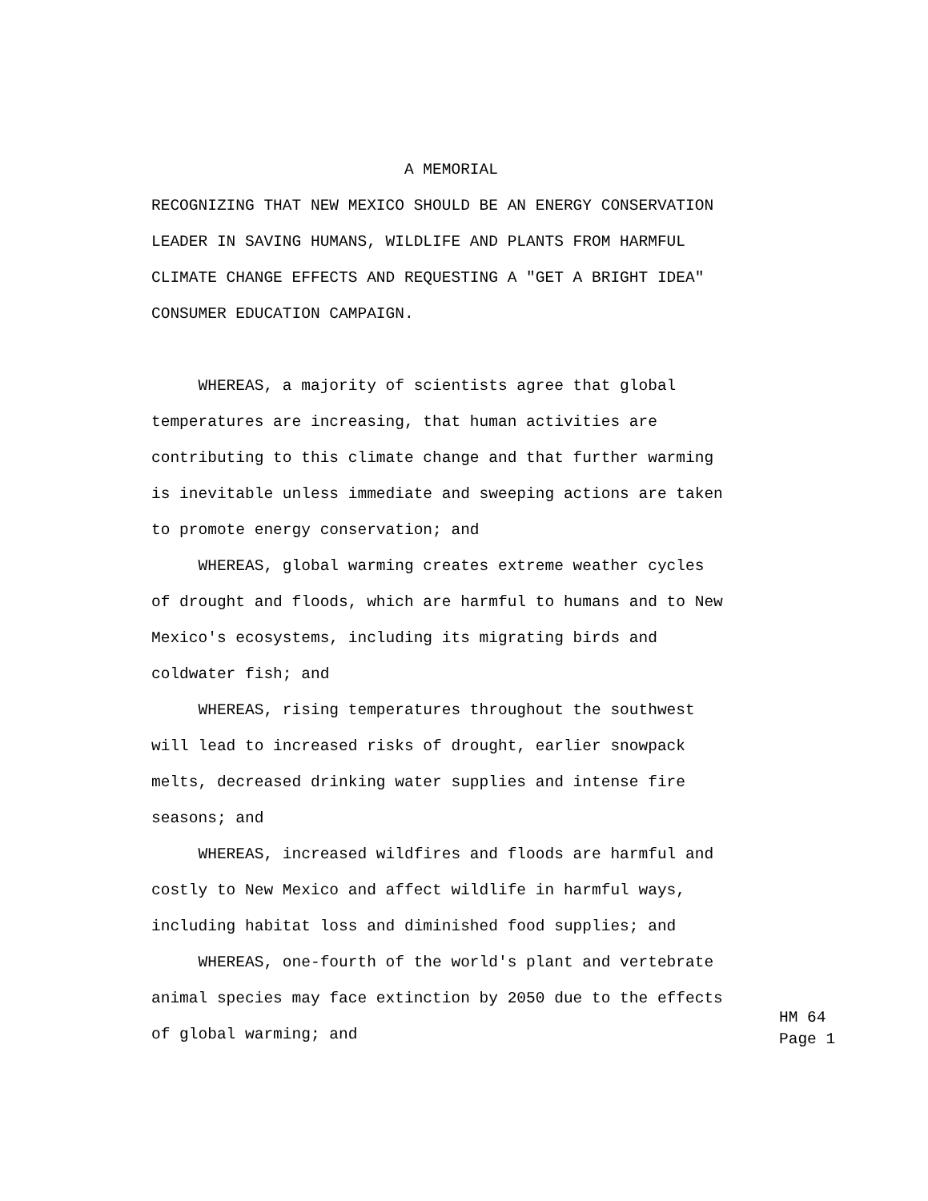A MEMORIAL RECOGNIZING THAT NEW MEXICO SHOULD BE AN ENERGY CONSERVATION LEADER IN SAVING HUMANS, WILDLIFE AND PLANTS FROM HARMFUL CLIMATE CHANGE EFFECTS AND REQUESTING A "GET A BRIGHT IDEA" CONSUMER EDUCATION CAMPAIGN. WHEREAS, a majority of scientists agree that global temperatures are increasing, that human activities are contributing to this climate change and that further warming is inevitable unless immediate and sweeping actions are taken to promote energy conservation; and WHEREAS, global warming creates extreme weather cycles of drought and floods, which are harmful to humans and to New Mexico's ecosystems, including its migrating birds and coldwater fish; and WHEREAS, rising temperatures throughout the southwest will lead to increased risks of drought, earlier snowpack melts, decreased drinking water supplies and intense fire seasons; and WHEREAS, increased wildfires and floods are harmful and costly to New Mexico and affect wildlife in harmful ways, including habitat loss and diminished food supplies; and WHEREAS, one-fourth of the world's plant and vertebrate animal species may face extinction by 2050 due to the effects of global warming; and
HM 64 Page 1